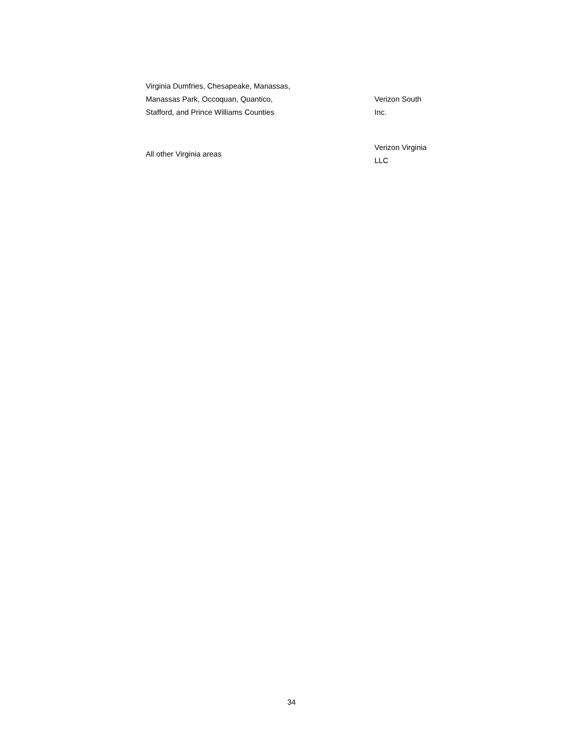| Virginia Dumfries, Chesapeake, Manassas, Manassas Park, Occoquan, Quantico, Stafford, and Prince Williams Counties | Verizon South Inc. |
| All other Virginia areas | Verizon Virginia LLC |
34